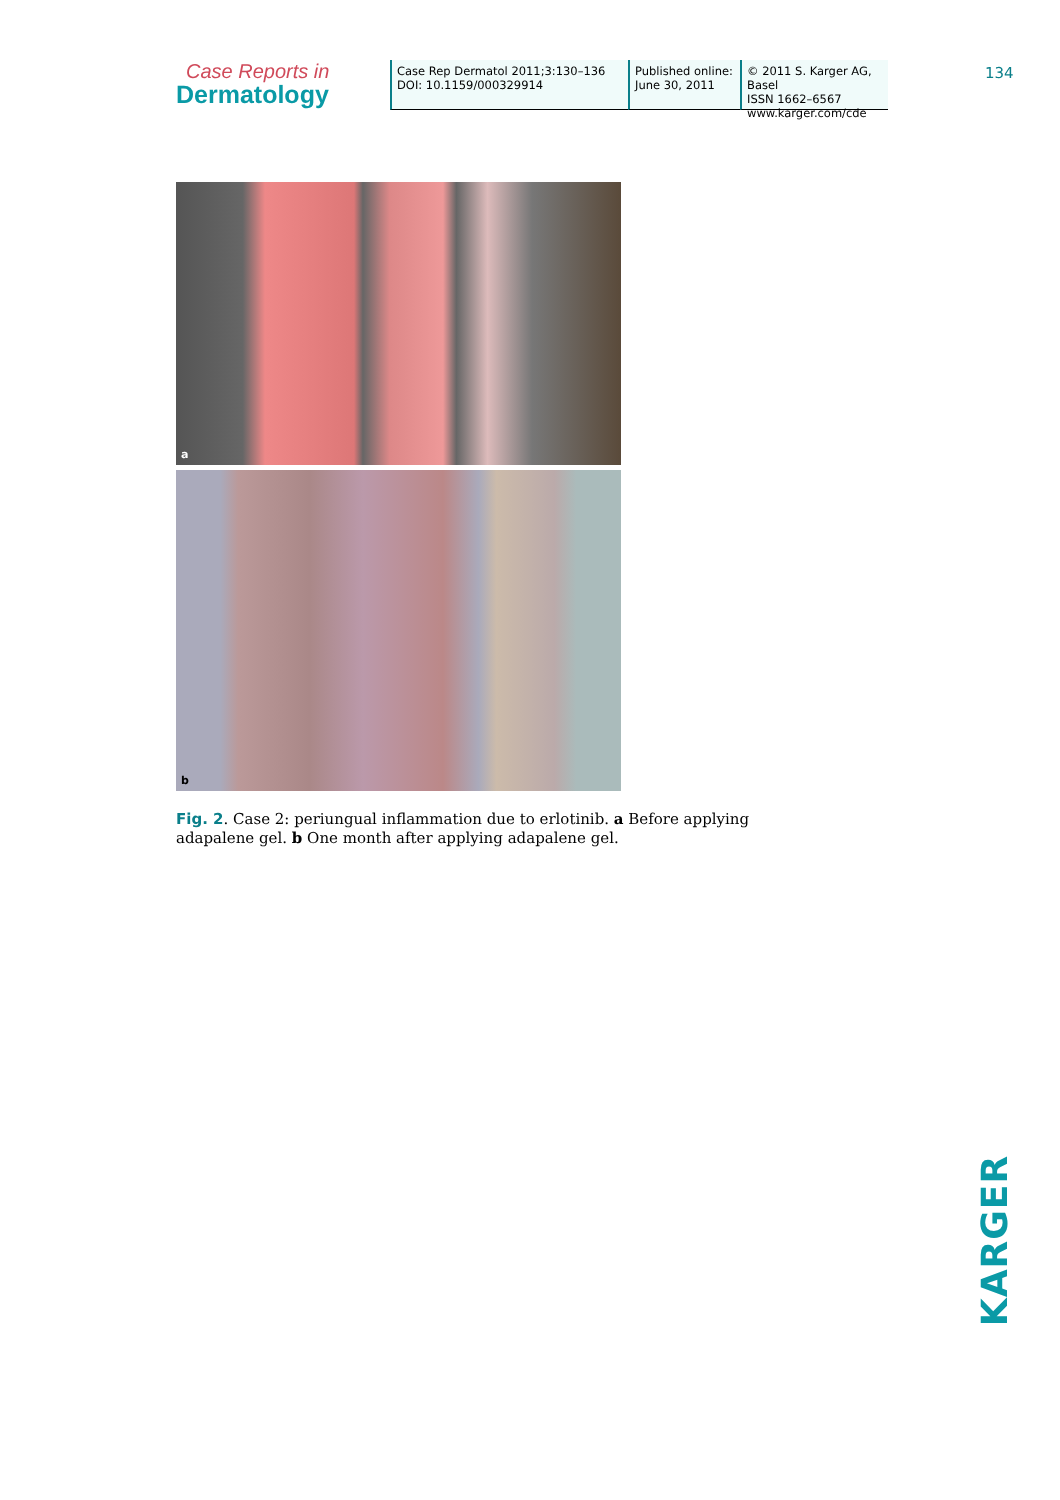Case Reports in
Dermatology
Case Rep Dermatol 2011;3:130–136
DOI: 10.1159/000329914
Published online:
June 30, 2011
© 2011 S. Karger AG, Basel
ISSN 1662–6567
www.karger.com/cde
134
a
b
Fig. 2. Case 2: periungual inflammation due to erlotinib. a Before applying adapalene gel. b One month after applying adapalene gel.
KARGER